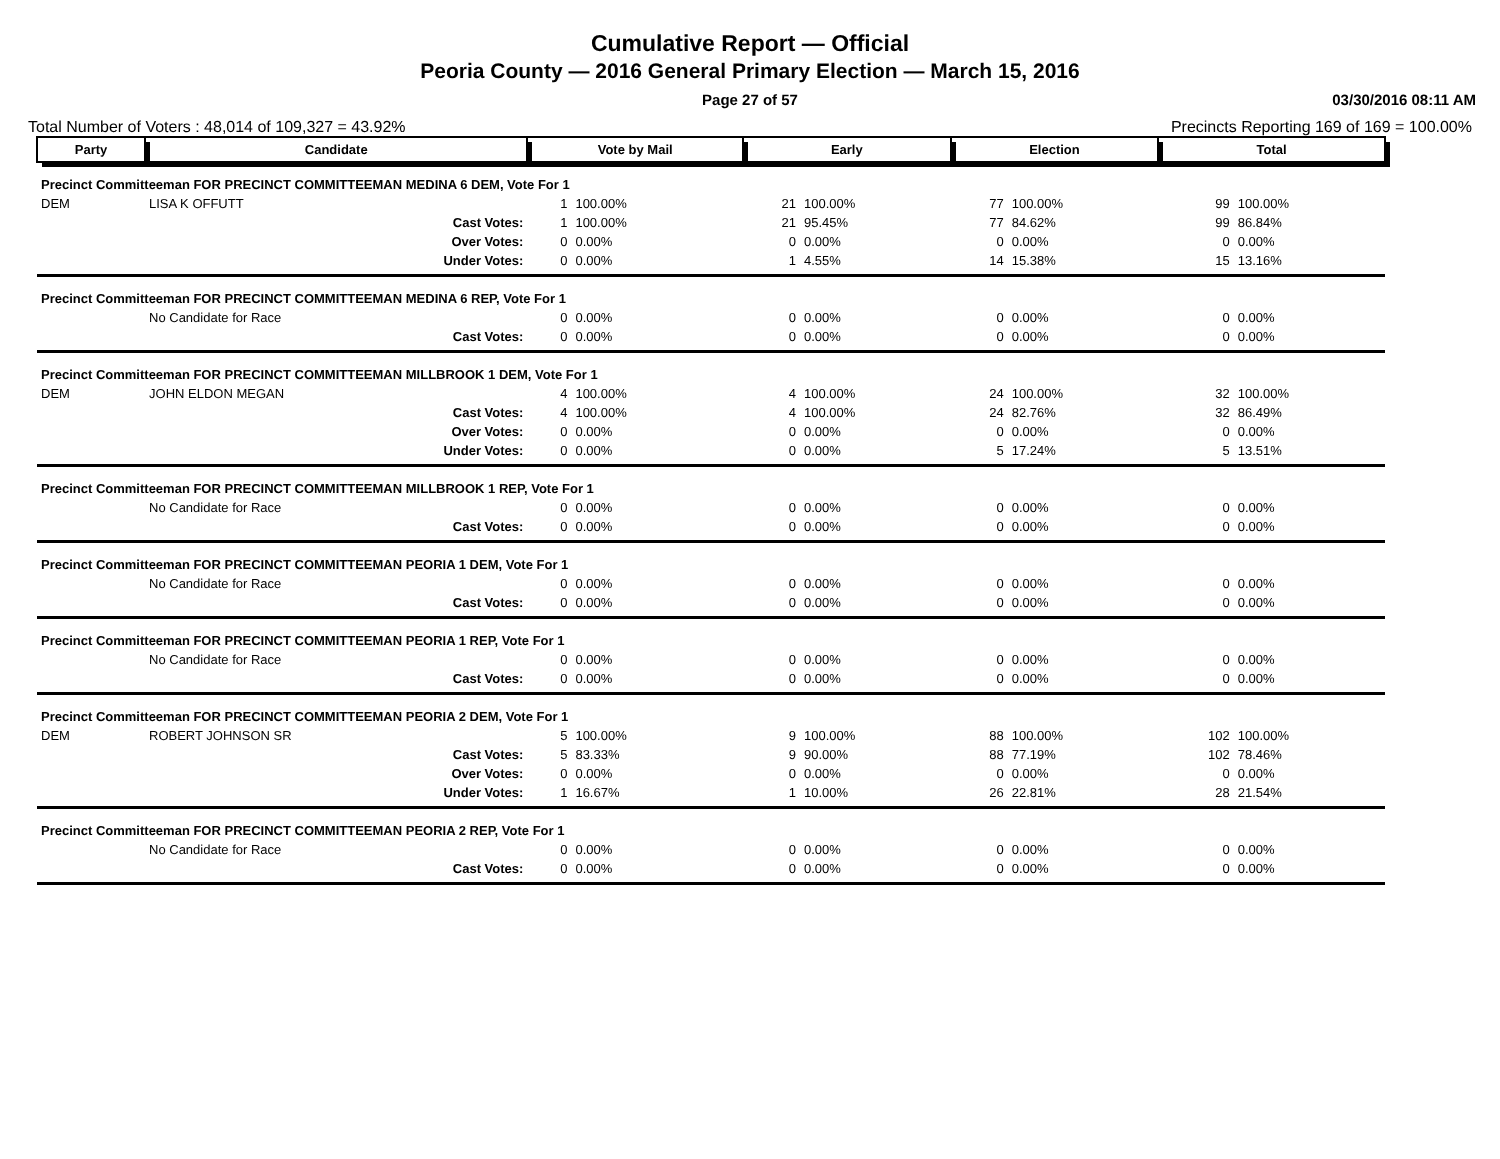Cumulative Report — Official
Peoria County — 2016 General Primary Election — March 15, 2016
Page 27 of 57 03/30/2016 08:11 AM
Total Number of Voters : 48,014 of 109,327 = 43.92% Precincts Reporting 169 of 169 = 100.00%
| Party | Candidate | | Vote by Mail | | Early | | Election | | Total | |
| --- | --- | --- | --- | --- | --- | --- | --- | --- | --- | --- |
| Precinct Committeeman FOR PRECINCT COMMITTEEMAN MEDINA 6 DEM, Vote For 1 | | | | | | | | | | |
| DEM | LISA K OFFUTT | | 1 | 100.00% | 21 | 100.00% | 77 | 100.00% | 99 | 100.00% |
| | | Cast Votes: | 1 | 100.00% | 21 | 95.45% | 77 | 84.62% | 99 | 86.84% |
| | | Over Votes: | 0 | 0.00% | 0 | 0.00% | 0 | 0.00% | 0 | 0.00% |
| | | Under Votes: | 0 | 0.00% | 1 | 4.55% | 14 | 15.38% | 15 | 13.16% |
| Precinct Committeeman FOR PRECINCT COMMITTEEMAN MEDINA 6 REP, Vote For 1 | | | | | | | | | | |
| | No Candidate for Race | | 0 | 0.00% | 0 | 0.00% | 0 | 0.00% | 0 | 0.00% |
| | | Cast Votes: | 0 | 0.00% | 0 | 0.00% | 0 | 0.00% | 0 | 0.00% |
| Precinct Committeeman FOR PRECINCT COMMITTEEMAN MILLBROOK 1 DEM, Vote For 1 | | | | | | | | | | |
| DEM | JOHN ELDON MEGAN | | 4 | 100.00% | 4 | 100.00% | 24 | 100.00% | 32 | 100.00% |
| | | Cast Votes: | 4 | 100.00% | 4 | 100.00% | 24 | 82.76% | 32 | 86.49% |
| | | Over Votes: | 0 | 0.00% | 0 | 0.00% | 0 | 0.00% | 0 | 0.00% |
| | | Under Votes: | 0 | 0.00% | 0 | 0.00% | 5 | 17.24% | 5 | 13.51% |
| Precinct Committeeman FOR PRECINCT COMMITTEEMAN MILLBROOK 1 REP, Vote For 1 | | | | | | | | | | |
| | No Candidate for Race | | 0 | 0.00% | 0 | 0.00% | 0 | 0.00% | 0 | 0.00% |
| | | Cast Votes: | 0 | 0.00% | 0 | 0.00% | 0 | 0.00% | 0 | 0.00% |
| Precinct Committeeman FOR PRECINCT COMMITTEEMAN PEORIA 1 DEM, Vote For 1 | | | | | | | | | | |
| | No Candidate for Race | | 0 | 0.00% | 0 | 0.00% | 0 | 0.00% | 0 | 0.00% |
| | | Cast Votes: | 0 | 0.00% | 0 | 0.00% | 0 | 0.00% | 0 | 0.00% |
| Precinct Committeeman FOR PRECINCT COMMITTEEMAN PEORIA 1 REP, Vote For 1 | | | | | | | | | | |
| | No Candidate for Race | | 0 | 0.00% | 0 | 0.00% | 0 | 0.00% | 0 | 0.00% |
| | | Cast Votes: | 0 | 0.00% | 0 | 0.00% | 0 | 0.00% | 0 | 0.00% |
| Precinct Committeeman FOR PRECINCT COMMITTEEMAN PEORIA 2 DEM, Vote For 1 | | | | | | | | | | |
| DEM | ROBERT JOHNSON SR | | 5 | 100.00% | 9 | 100.00% | 88 | 100.00% | 102 | 100.00% |
| | | Cast Votes: | 5 | 83.33% | 9 | 90.00% | 88 | 77.19% | 102 | 78.46% |
| | | Over Votes: | 0 | 0.00% | 0 | 0.00% | 0 | 0.00% | 0 | 0.00% |
| | | Under Votes: | 1 | 16.67% | 1 | 10.00% | 26 | 22.81% | 28 | 21.54% |
| Precinct Committeeman FOR PRECINCT COMMITTEEMAN PEORIA 2 REP, Vote For 1 | | | | | | | | | | |
| | No Candidate for Race | | 0 | 0.00% | 0 | 0.00% | 0 | 0.00% | 0 | 0.00% |
| | | Cast Votes: | 0 | 0.00% | 0 | 0.00% | 0 | 0.00% | 0 | 0.00% |